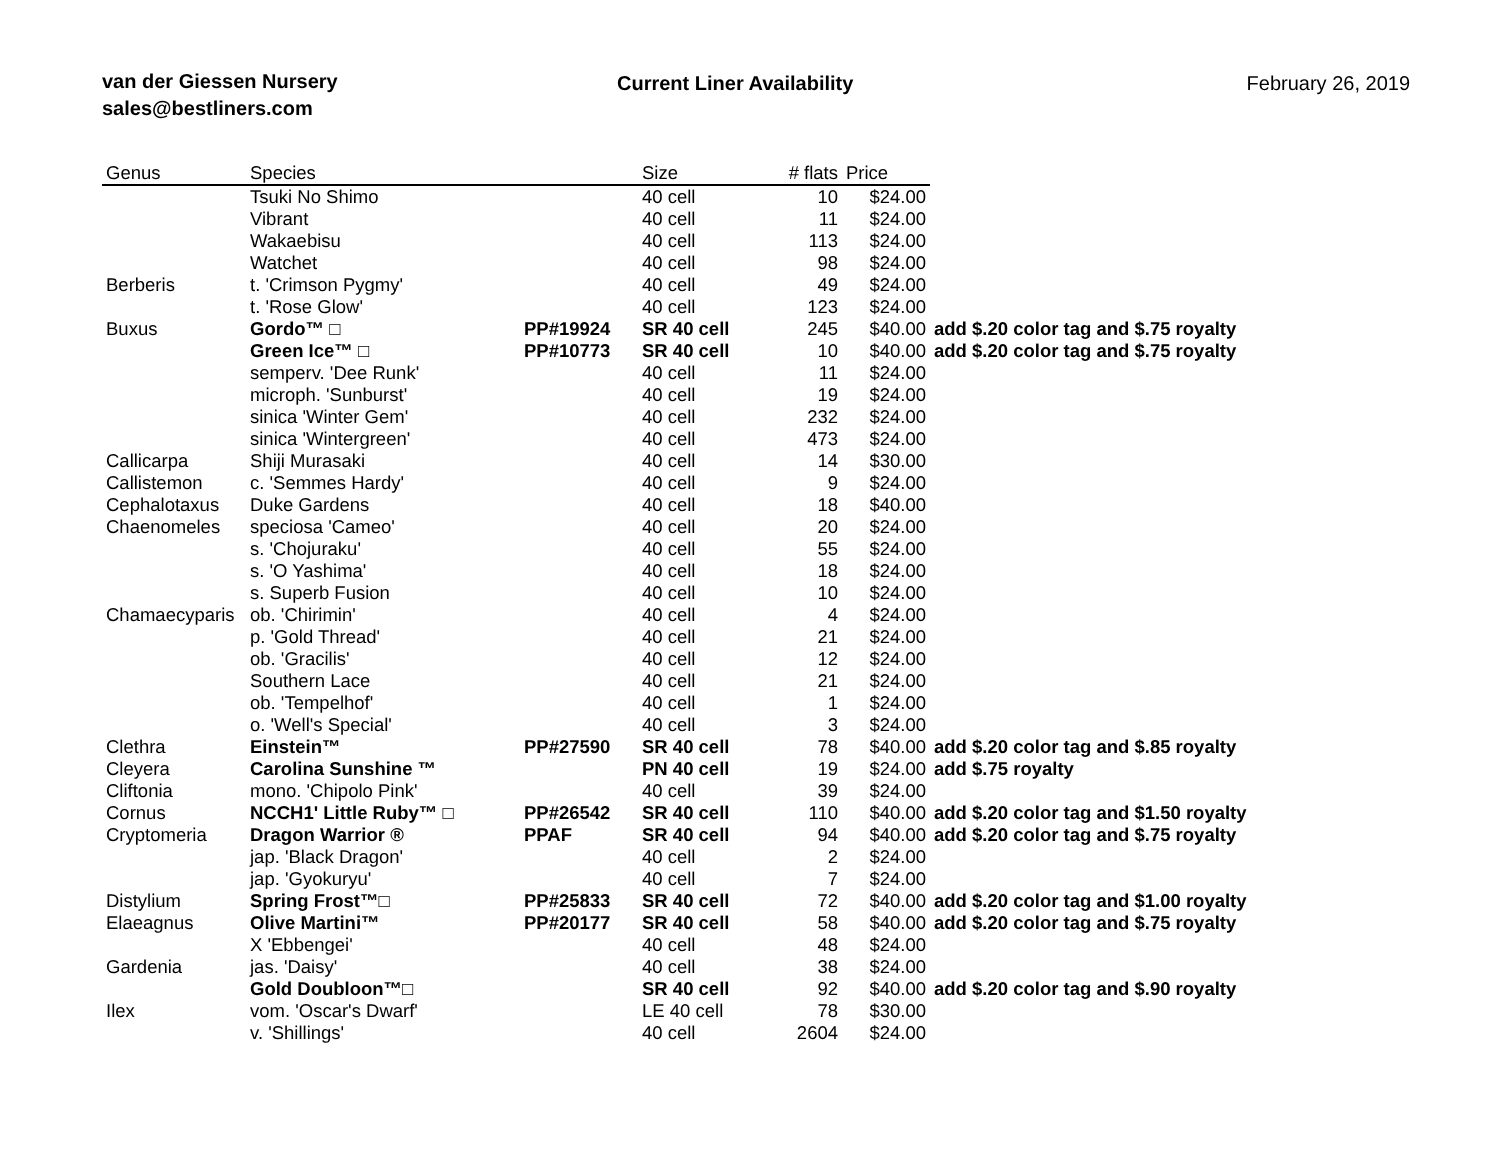van der Giessen Nursery
sales@bestliners.com
Current Liner Availability February 26, 2019
| Genus | Species | | Size | # flats | Price | |
| --- | --- | --- | --- | --- | --- | --- |
| | Tsuki No Shimo | | 40 cell | 10 | $24.00 | |
| | Vibrant | | 40 cell | 11 | $24.00 | |
| | Wakaebisu | | 40 cell | 113 | $24.00 | |
| | Watchet | | 40 cell | 98 | $24.00 | |
| Berberis | t. 'Crimson Pygmy' | | 40 cell | 49 | $24.00 | |
| | t. 'Rose Glow' | | 40 cell | 123 | $24.00 | |
| Buxus | Gordo™ □ | PP#19924 | SR 40 cell | 245 | $40.00 | add $.20 color tag and $.75 royalty |
| | Green Ice™ □ | PP#10773 | SR 40 cell | 10 | $40.00 | add $.20 color tag and $.75 royalty |
| | semperv. 'Dee Runk' | | 40 cell | 11 | $24.00 | |
| | microph. 'Sunburst' | | 40 cell | 19 | $24.00 | |
| | sinica 'Winter Gem' | | 40 cell | 232 | $24.00 | |
| | sinica 'Wintergreen' | | 40 cell | 473 | $24.00 | |
| Callicarpa | Shiji Murasaki | | 40 cell | 14 | $30.00 | |
| Callistemon | c. 'Semmes Hardy' | | 40 cell | 9 | $24.00 | |
| Cephalotaxus | Duke Gardens | | 40 cell | 18 | $40.00 | |
| Chaenomeles | speciosa 'Cameo' | | 40 cell | 20 | $24.00 | |
| | s. 'Chojuraku' | | 40 cell | 55 | $24.00 | |
| | s. 'O Yashima' | | 40 cell | 18 | $24.00 | |
| | s. Superb Fusion | | 40 cell | 10 | $24.00 | |
| Chamaecyparis | ob. 'Chirimin' | | 40 cell | 4 | $24.00 | |
| | p. 'Gold Thread' | | 40 cell | 21 | $24.00 | |
| | ob. 'Gracilis' | | 40 cell | 12 | $24.00 | |
| | Southern Lace | | 40 cell | 21 | $24.00 | |
| | ob. 'Tempelhof' | | 40 cell | 1 | $24.00 | |
| | o. 'Well's Special' | | 40 cell | 3 | $24.00 | |
| Clethra | Einstein™ | PP#27590 | SR 40 cell | 78 | $40.00 | add $.20 color tag and $.85 royalty |
| Cleyera | Carolina Sunshine ™ | | PN 40 cell | 19 | $24.00 | add $.75 royalty |
| Cliftonia | mono. 'Chipolo Pink' | | 40 cell | 39 | $24.00 | |
| Cornus | NCCH1' Little Ruby™ □ | PP#26542 | SR 40 cell | 110 | $40.00 | add $.20 color tag and $1.50 royalty |
| Cryptomeria | Dragon Warrior ® | PPAF | SR 40 cell | 94 | $40.00 | add $.20 color tag and $.75 royalty |
| | jap. 'Black Dragon' | | 40 cell | 2 | $24.00 | |
| | jap. 'Gyokuryu' | | 40 cell | 7 | $24.00 | |
| Distylium | Spring Frost™□ | PP#25833 | SR 40 cell | 72 | $40.00 | add $.20 color tag and $1.00 royalty |
| Elaeagnus | Olive Martini™ | PP#20177 | SR 40 cell | 58 | $40.00 | add $.20 color tag and $.75 royalty |
| | X 'Ebbengei' | | 40 cell | 48 | $24.00 | |
| Gardenia | jas. 'Daisy' | | 40 cell | 38 | $24.00 | |
| | Gold Doubloon™□ | | SR 40 cell | 92 | $40.00 | add $.20 color tag and $.90 royalty |
| Ilex | vom. 'Oscar's Dwarf' | | LE 40 cell | 78 | $30.00 | |
| | v. 'Shillings' | | 40 cell | 2604 | $24.00 | |